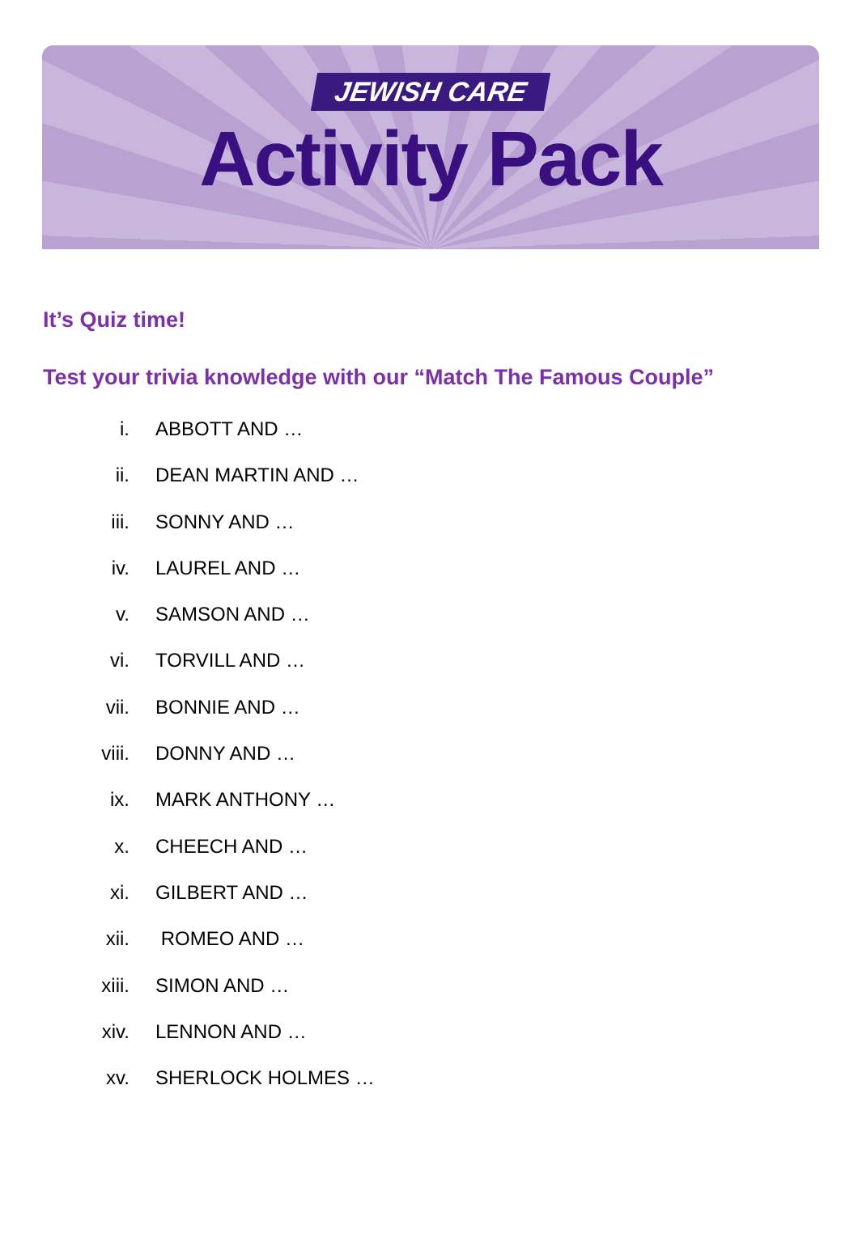JEWISH CARE
Activity Pack
It’s Quiz time!
Test your trivia knowledge with our “Match The Famous Couple”
i. ABBOTT AND …
ii. DEAN MARTIN AND …
iii. SONNY AND …
iv. LAUREL AND …
v. SAMSON AND …
vi. TORVILL AND …
vii. BONNIE AND …
viii. DONNY AND …
ix. MARK ANTHONY …
x. CHEECH AND …
xi. GILBERT AND …
xii. ROMEO AND …
xiii. SIMON AND …
xiv. LENNON AND …
xv. SHERLOCK HOLMES …